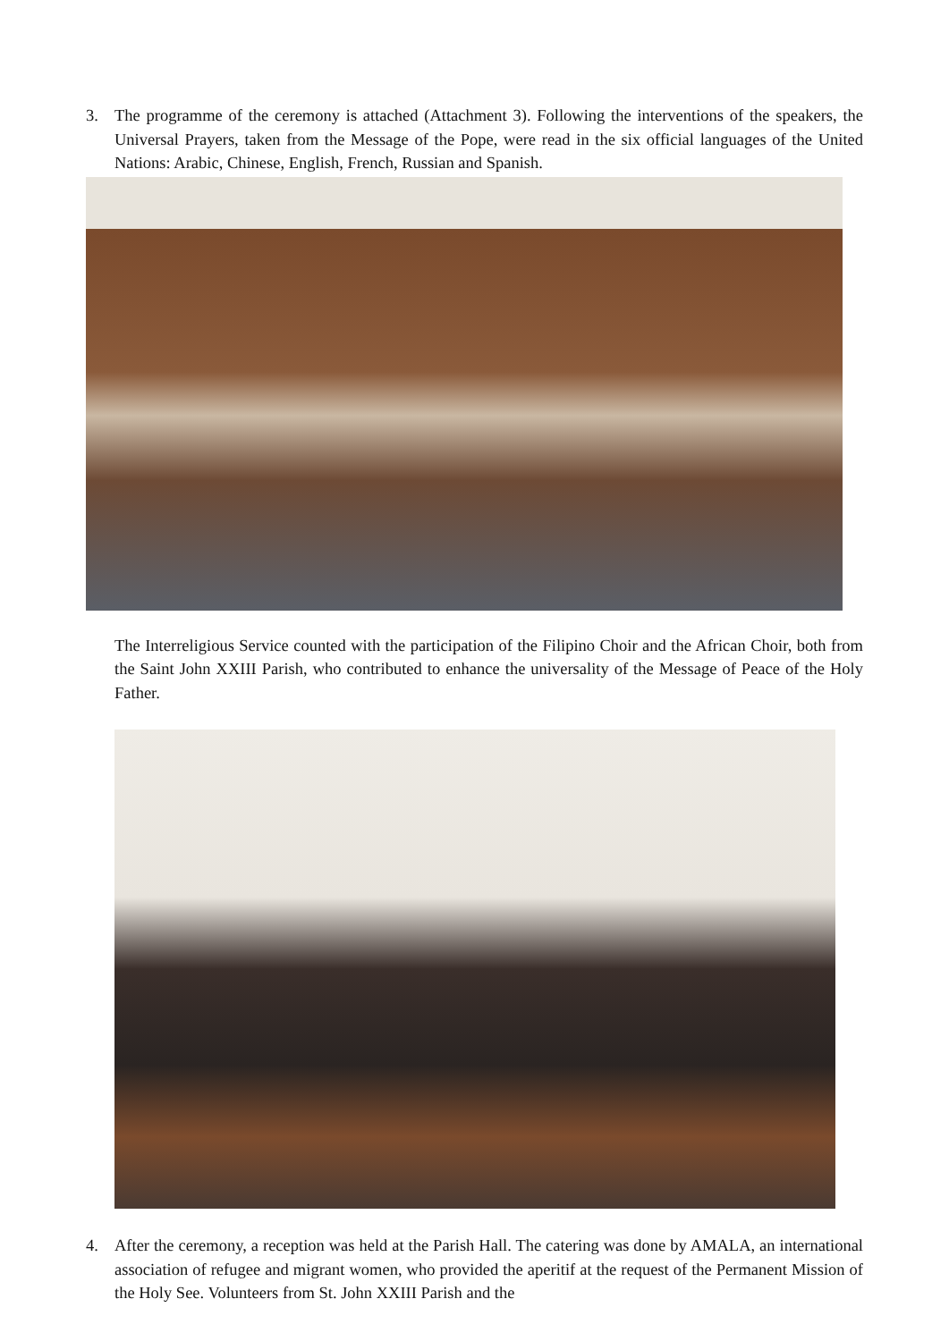3. The programme of the ceremony is attached (Attachment 3). Following the interventions of the speakers, the Universal Prayers, taken from the Message of the Pope, were read in the six official languages of the United Nations: Arabic, Chinese, English, French, Russian and Spanish.
The Interreligious Service counted with the participation of the Filipino Choir and the African Choir, both from the Saint John XXIII Parish, who contributed to enhance the universality of the Message of Peace of the Holy Father.
4. After the ceremony, a reception was held at the Parish Hall. The catering was done by AMALA, an international association of refugee and migrant women, who provided the aperitif at the request of the Permanent Mission of the Holy See. Volunteers from St. John XXIII Parish and the